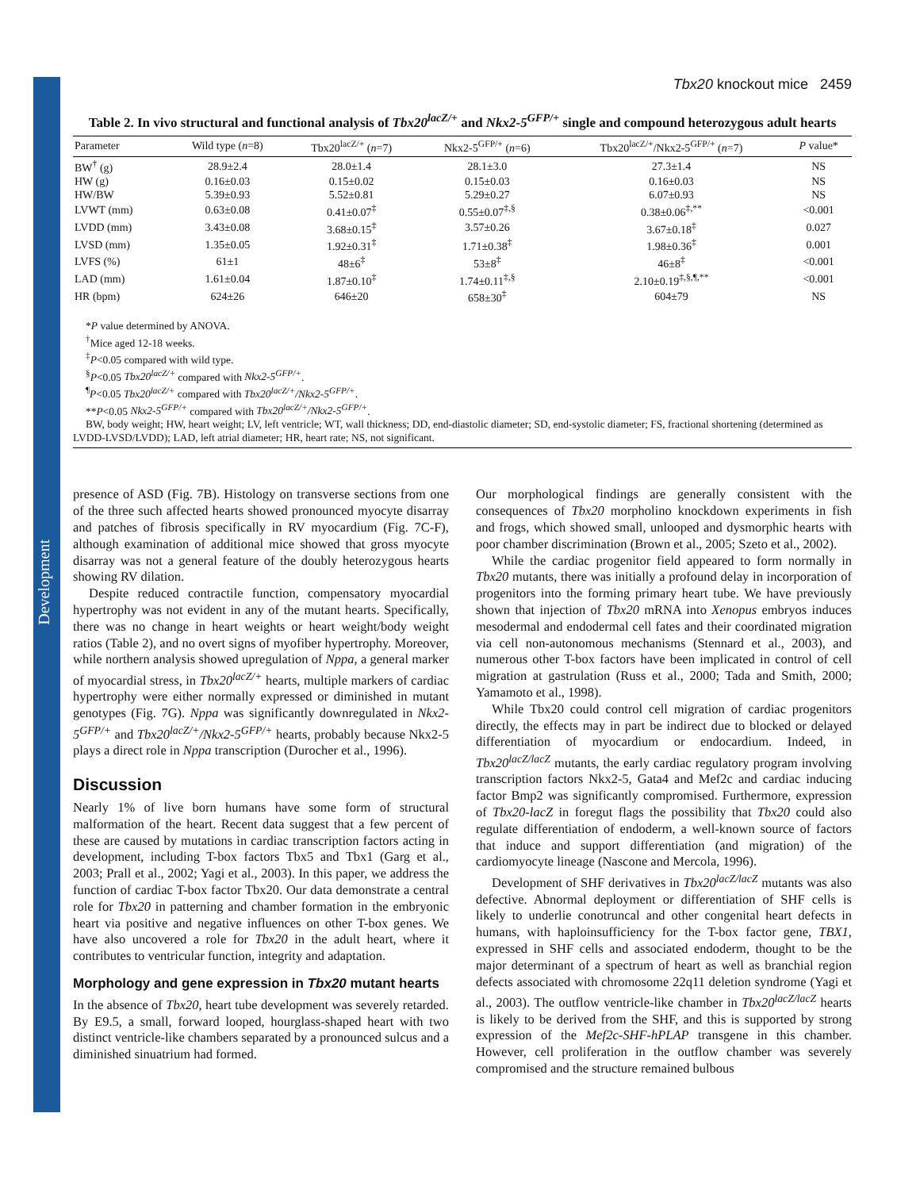Development
Tbx20 knockout mice 2459
Table 2. In vivo structural and functional analysis of Tbx20<sup>lacZ/+</sup> and Nkx2-5<sup>GFP/+</sup> single and compound heterozygous adult hearts
| Parameter | Wild type ( n =8) | Tbx20<sup>lacZ/+</sup> ( n =7) | Nkx2-5<sup>GFP/+</sup> ( n =6) | Tbx20<sup>lacZ/+</sup>/Nkx2-5<sup>GFP/+</sup> ( n =7) | P value* |
| --- | --- | --- | --- | --- | --- |
| BW<sup>†</sup> (g) | 28.9±2.4 | 28.0±1.4 | 28.1±3.0 | 27.3±1.4 | NS |
| HW (g) | 0.16±0.03 | 0.15±0.02 | 0.15±0.03 | 0.16±0.03 | NS |
| HW/BW | 5.39±0.93 | 5.52±0.81 | 5.29±0.27 | 6.07±0.93 | NS |
| LVWT (mm) | 0.63±0.08 | 0.41±0.07<sup>‡</sup> | 0.55±0.07<sup>‡,§</sup> | 0.38±0.06<sup>‡,**</sup> | <0.001 |
| LVDD (mm) | 3.43±0.08 | 3.68±0.15<sup>‡</sup> | 3.57±0.26 | 3.67±0.18<sup>‡</sup> | 0.027 |
| LVSD (mm) | 1.35±0.05 | 1.92±0.31<sup>‡</sup> | 1.71±0.38<sup>‡</sup> | 1.98±0.36<sup>‡</sup> | 0.001 |
| LVFS (%) | 61±1 | 48±6<sup>‡</sup> | 53±8<sup>‡</sup> | 46±8<sup>‡</sup> | <0.001 |
| LAD (mm) | 1.61±0.04 | 1.87±0.10<sup>‡</sup> | 1.74±0.11<sup>‡,§</sup> | 2.10±0.19<sup>‡,§,¶,**</sup> | <0.001 |
| HR (bpm) | 624±26 | 646±20 | 658±30<sup>‡</sup> | 604±79 | NS |
*P value determined by ANOVA.
<sup>†</sup> Mice aged 12-18 weeks.
<sup>‡</sup> P<0.05 compared with wild type.
<sup>§</sup> P<0.05 Tbx20<sup>lacZ/+</sup> compared with Nkx2-5<sup>GFP/+</sup>.
<sup>¶</sup> P<0.05 Tbx20<sup>lacZ/+</sup> compared with Tbx20<sup>lacZ/+</sup>/Nkx2-5<sup>GFP/+</sup>.
**P<0.05 Nkx2-5<sup>GFP/+</sup> compared with Tbx20<sup>lacZ/+</sup>/Nkx2-5<sup>GFP/+</sup>.
BW, body weight; HW, heart weight; LV, left ventricle; WT, wall thickness; DD, end-diastolic diameter; SD, end-systolic diameter; FS, fractional shortening (determined as LVDD-LVSD/LVDD); LAD, left atrial diameter; HR, heart rate; NS, not significant.
presence of ASD (Fig. 7B). Histology on transverse sections from one of the three such affected hearts showed pronounced myocyte disarray and patches of fibrosis specifically in RV myocardium (Fig. 7C-F), although examination of additional mice showed that gross myocyte disarray was not a general feature of the doubly heterozygous hearts showing RV dilation.
Despite reduced contractile function, compensatory myocardial hypertrophy was not evident in any of the mutant hearts. Specifically, there was no change in heart weights or heart weight/body weight ratios (Table 2), and no overt signs of myofiber hypertrophy. Moreover, while northern analysis showed upregulation of Nppa, a general marker of myocardial stress, in Tbx20<sup>lacZ/+</sup> hearts, multiple markers of cardiac hypertrophy were either normally expressed or diminished in mutant genotypes (Fig. 7G). Nppa was significantly downregulated in Nkx2-5<sup>GFP/+</sup> and Tbx20<sup>lacZ/+</sup>/Nkx2-5<sup>GFP/+</sup> hearts, probably because Nkx2-5 plays a direct role in Nppa transcription (Durocher et al., 1996).
Discussion
Nearly 1% of live born humans have some form of structural malformation of the heart. Recent data suggest that a few percent of these are caused by mutations in cardiac transcription factors acting in development, including T-box factors Tbx5 and Tbx1 (Garg et al., 2003; Prall et al., 2002; Yagi et al., 2003). In this paper, we address the function of cardiac T-box factor Tbx20. Our data demonstrate a central role for Tbx20 in patterning and chamber formation in the embryonic heart via positive and negative influences on other T-box genes. We have also uncovered a role for Tbx20 in the adult heart, where it contributes to ventricular function, integrity and adaptation.
Morphology and gene expression in Tbx20 mutant hearts
In the absence of Tbx20, heart tube development was severely retarded. By E9.5, a small, forward looped, hourglass-shaped heart with two distinct ventricle-like chambers separated by a pronounced sulcus and a diminished sinuatrium had formed.
Our morphological findings are generally consistent with the consequences of Tbx20 morpholino knockdown experiments in fish and frogs, which showed small, unlooped and dysmorphic hearts with poor chamber discrimination (Brown et al., 2005; Szeto et al., 2002).
While the cardiac progenitor field appeared to form normally in Tbx20 mutants, there was initially a profound delay in incorporation of progenitors into the forming primary heart tube. We have previously shown that injection of Tbx20 mRNA into Xenopus embryos induces mesodermal and endodermal cell fates and their coordinated migration via cell non-autonomous mechanisms (Stennard et al., 2003), and numerous other T-box factors have been implicated in control of cell migration at gastrulation (Russ et al., 2000; Tada and Smith, 2000; Yamamoto et al., 1998).
While Tbx20 could control cell migration of cardiac progenitors directly, the effects may in part be indirect due to blocked or delayed differentiation of myocardium or endocardium. Indeed, in Tbx20<sup>lacZ/lacZ</sup> mutants, the early cardiac regulatory program involving transcription factors Nkx2-5, Gata4 and Mef2c and cardiac inducing factor Bmp2 was significantly compromised. Furthermore, expression of Tbx20-lacZ in foregut flags the possibility that Tbx20 could also regulate differentiation of endoderm, a well-known source of factors that induce and support differentiation (and migration) of the cardiomyocyte lineage (Nascone and Mercola, 1996).
Development of SHF derivatives in Tbx20<sup>lacZ/lacZ</sup> mutants was also defective. Abnormal deployment or differentiation of SHF cells is likely to underlie conotruncal and other congenital heart defects in humans, with haploinsufficiency for the T-box factor gene, TBX1, expressed in SHF cells and associated endoderm, thought to be the major determinant of a spectrum of heart as well as branchial region defects associated with chromosome 22q11 deletion syndrome (Yagi et al., 2003). The outflow ventricle-like chamber in Tbx20<sup>lacZ/lacZ</sup> hearts is likely to be derived from the SHF, and this is supported by strong expression of the Mef2c-SHF-hPLAP transgene in this chamber. However, cell proliferation in the outflow chamber was severely compromised and the structure remained bulbous